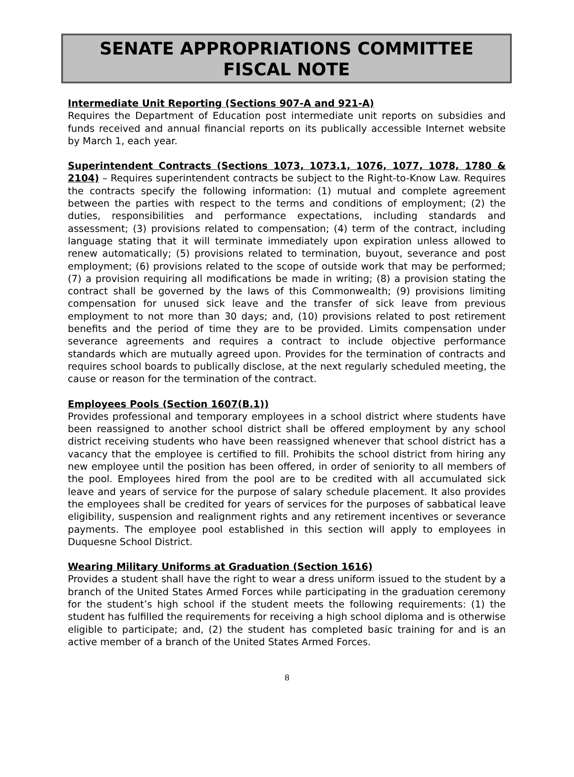SENATE APPROPRIATIONS COMMITTEE
FISCAL NOTE
Intermediate Unit Reporting (Sections 907-A and 921-A)
Requires the Department of Education post intermediate unit reports on subsidies and funds received and annual financial reports on its publically accessible Internet website by March 1, each year.
Superintendent Contracts (Sections 1073, 1073.1, 1076, 1077, 1078, 1780 & 2104) – Requires superintendent contracts be subject to the Right-to-Know Law. Requires the contracts specify the following information: (1) mutual and complete agreement between the parties with respect to the terms and conditions of employment; (2) the duties, responsibilities and performance expectations, including standards and assessment; (3) provisions related to compensation; (4) term of the contract, including language stating that it will terminate immediately upon expiration unless allowed to renew automatically; (5) provisions related to termination, buyout, severance and post employment; (6) provisions related to the scope of outside work that may be performed; (7) a provision requiring all modifications be made in writing; (8) a provision stating the contract shall be governed by the laws of this Commonwealth; (9) provisions limiting compensation for unused sick leave and the transfer of sick leave from previous employment to not more than 30 days; and, (10) provisions related to post retirement benefits and the period of time they are to be provided. Limits compensation under severance agreements and requires a contract to include objective performance standards which are mutually agreed upon. Provides for the termination of contracts and requires school boards to publically disclose, at the next regularly scheduled meeting, the cause or reason for the termination of the contract.
Employees Pools (Section 1607(B.1))
Provides professional and temporary employees in a school district where students have been reassigned to another school district shall be offered employment by any school district receiving students who have been reassigned whenever that school district has a vacancy that the employee is certified to fill. Prohibits the school district from hiring any new employee until the position has been offered, in order of seniority to all members of the pool. Employees hired from the pool are to be credited with all accumulated sick leave and years of service for the purpose of salary schedule placement. It also provides the employees shall be credited for years of services for the purposes of sabbatical leave eligibility, suspension and realignment rights and any retirement incentives or severance payments. The employee pool established in this section will apply to employees in Duquesne School District.
Wearing Military Uniforms at Graduation (Section 1616)
Provides a student shall have the right to wear a dress uniform issued to the student by a branch of the United States Armed Forces while participating in the graduation ceremony for the student’s high school if the student meets the following requirements: (1) the student has fulfilled the requirements for receiving a high school diploma and is otherwise eligible to participate; and, (2) the student has completed basic training for and is an active member of a branch of the United States Armed Forces.
8